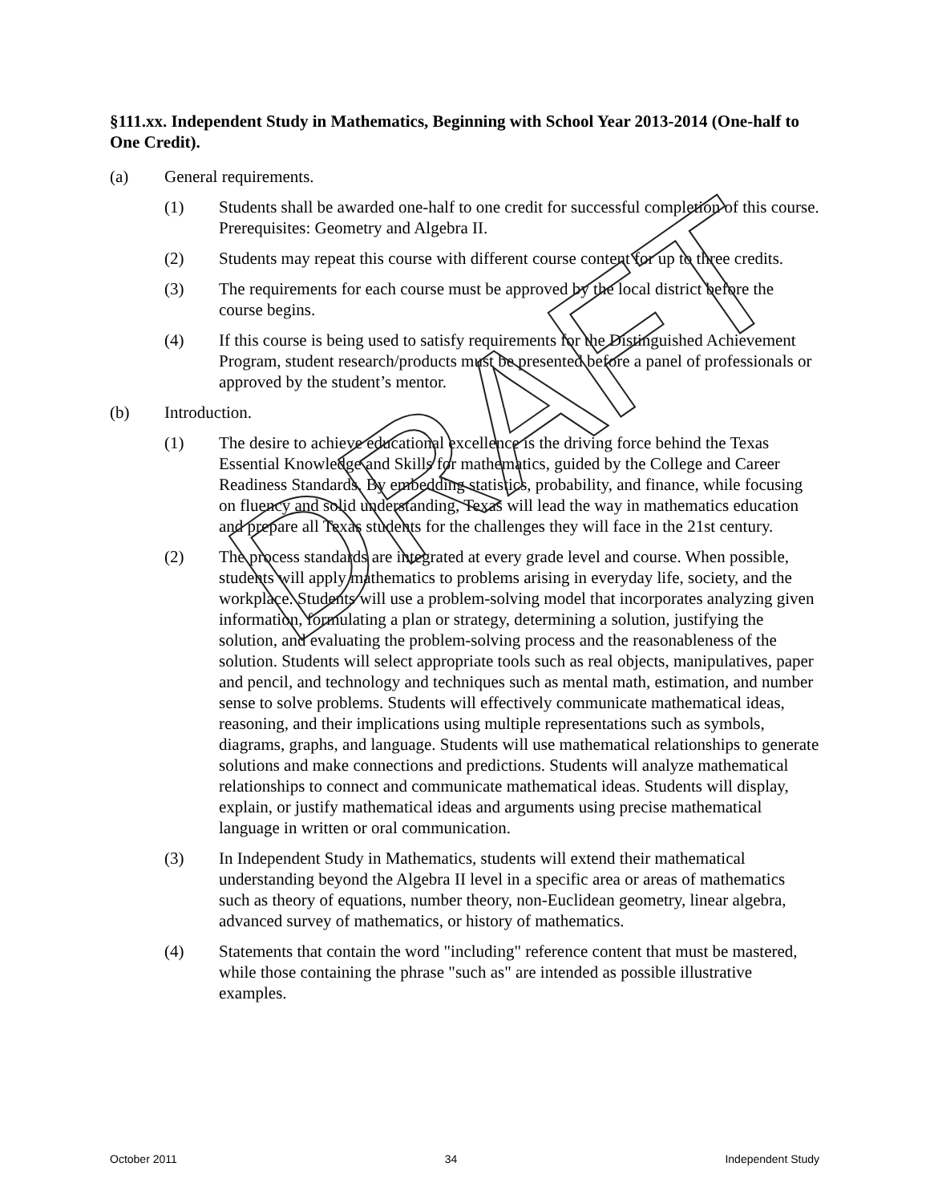§111.xx. Independent Study in Mathematics, Beginning with School Year 2013-2014 (One-half to One Credit).
(a) General requirements.
(1) Students shall be awarded one-half to one credit for successful completion of this course. Prerequisites: Geometry and Algebra II.
(2) Students may repeat this course with different course content for up to three credits.
(3) The requirements for each course must be approved by the local district before the course begins.
(4) If this course is being used to satisfy requirements for the Distinguished Achievement Program, student research/products must be presented before a panel of professionals or approved by the student’s mentor.
(b) Introduction.
(1) The desire to achieve educational excellence is the driving force behind the Texas Essential Knowledge and Skills for mathematics, guided by the College and Career Readiness Standards. By embedding statistics, probability, and finance, while focusing on fluency and solid understanding, Texas will lead the way in mathematics education and prepare all Texas students for the challenges they will face in the 21st century.
(2) The process standards are integrated at every grade level and course. When possible, students will apply mathematics to problems arising in everyday life, society, and the workplace. Students will use a problem-solving model that incorporates analyzing given information, formulating a plan or strategy, determining a solution, justifying the solution, and evaluating the problem-solving process and the reasonableness of the solution. Students will select appropriate tools such as real objects, manipulatives, paper and pencil, and technology and techniques such as mental math, estimation, and number sense to solve problems. Students will effectively communicate mathematical ideas, reasoning, and their implications using multiple representations such as symbols, diagrams, graphs, and language. Students will use mathematical relationships to generate solutions and make connections and predictions. Students will analyze mathematical relationships to connect and communicate mathematical ideas. Students will display, explain, or justify mathematical ideas and arguments using precise mathematical language in written or oral communication.
(3) In Independent Study in Mathematics, students will extend their mathematical understanding beyond the Algebra II level in a specific area or areas of mathematics such as theory of equations, number theory, non-Euclidean geometry, linear algebra, advanced survey of mathematics, or history of mathematics.
(4) Statements that contain the word "including" reference content that must be mastered, while those containing the phrase "such as" are intended as possible illustrative examples.
DRAFT
October 2011 34 Independent Study